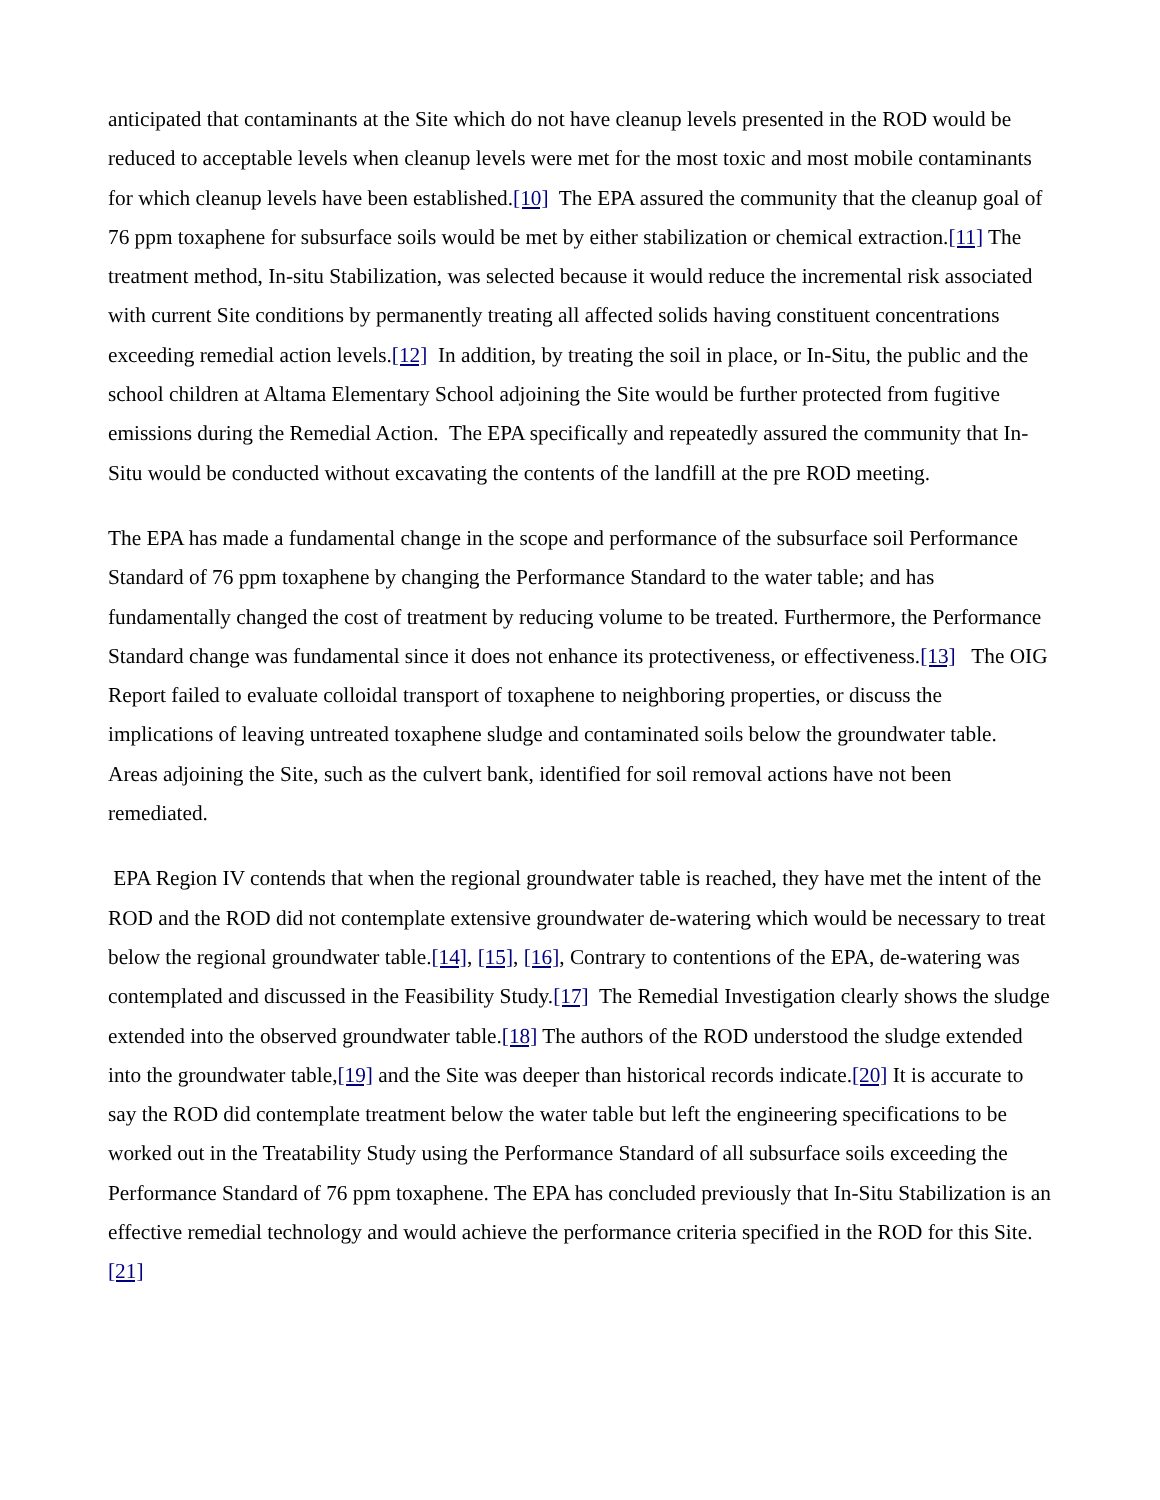anticipated that contaminants at the Site which do not have cleanup levels presented in the ROD would be reduced to acceptable levels when cleanup levels were met for the most toxic and most mobile contaminants for which cleanup levels have been established.[10] The EPA assured the community that the cleanup goal of 76 ppm toxaphene for subsurface soils would be met by either stabilization or chemical extraction.[11] The treatment method, In-situ Stabilization, was selected because it would reduce the incremental risk associated with current Site conditions by permanently treating all affected solids having constituent concentrations exceeding remedial action levels.[12] In addition, by treating the soil in place, or In-Situ, the public and the school children at Altama Elementary School adjoining the Site would be further protected from fugitive emissions during the Remedial Action. The EPA specifically and repeatedly assured the community that In-Situ would be conducted without excavating the contents of the landfill at the pre ROD meeting.
The EPA has made a fundamental change in the scope and performance of the subsurface soil Performance Standard of 76 ppm toxaphene by changing the Performance Standard to the water table; and has fundamentally changed the cost of treatment by reducing volume to be treated. Furthermore, the Performance Standard change was fundamental since it does not enhance its protectiveness, or effectiveness.[13] The OIG Report failed to evaluate colloidal transport of toxaphene to neighboring properties, or discuss the implications of leaving untreated toxaphene sludge and contaminated soils below the groundwater table. Areas adjoining the Site, such as the culvert bank, identified for soil removal actions have not been remediated.
EPA Region IV contends that when the regional groundwater table is reached, they have met the intent of the ROD and the ROD did not contemplate extensive groundwater de-watering which would be necessary to treat below the regional groundwater table.[14], [15], [16], Contrary to contentions of the EPA, de-watering was contemplated and discussed in the Feasibility Study.[17] The Remedial Investigation clearly shows the sludge extended into the observed groundwater table.[18] The authors of the ROD understood the sludge extended into the groundwater table,[19] and the Site was deeper than historical records indicate.[20] It is accurate to say the ROD did contemplate treatment below the water table but left the engineering specifications to be worked out in the Treatability Study using the Performance Standard of all subsurface soils exceeding the Performance Standard of 76 ppm toxaphene. The EPA has concluded previously that In-Situ Stabilization is an effective remedial technology and would achieve the performance criteria specified in the ROD for this Site.[21]